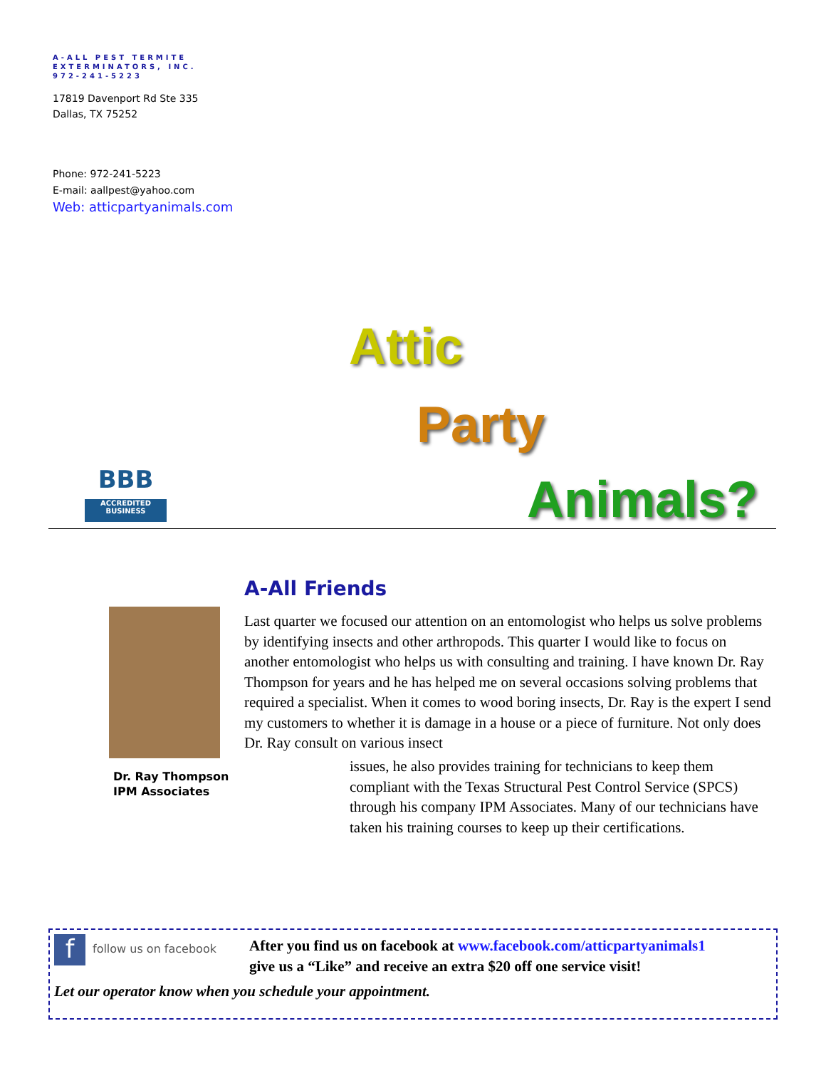A-ALL PEST TERMITE
EXTERMINATORS, INC.
972-241-5223
17819 Davenport Rd Ste 335
Dallas, TX 75252
Phone: 972-241-5223
E-mail: aallpest@yahoo.com
Web: atticpartyanimals.com
BBB
ACCREDITED BUSINESS
Attic
Party
Animals?
A-All Friends
Dr. Ray Thompson
IPM Associates
Last quarter we focused our attention on an entomologist who helps us solve problems by identifying insects and other arthropods. This quarter I would like to focus on another entomologist who helps us with consulting and training. I have known Dr. Ray Thompson for years and he has helped me on several occasions solving problems that required a specialist. When it comes to wood boring insects, Dr. Ray is the expert I send my customers to whether it is damage in a house or a piece of furniture. Not only does Dr. Ray consult on various insect
issues, he also provides training for technicians to keep them compliant with the Texas Structural Pest Control Service (SPCS) through his company IPM Associates. Many of our technicians have taken his training courses to keep up their certifications.
ffollow us on facebook
After you find us on facebook at www.facebook.com/atticpartyanimals1
give us a “Like” and receive an extra $20 off one service visit!
Let our operator know when you schedule your appointment.